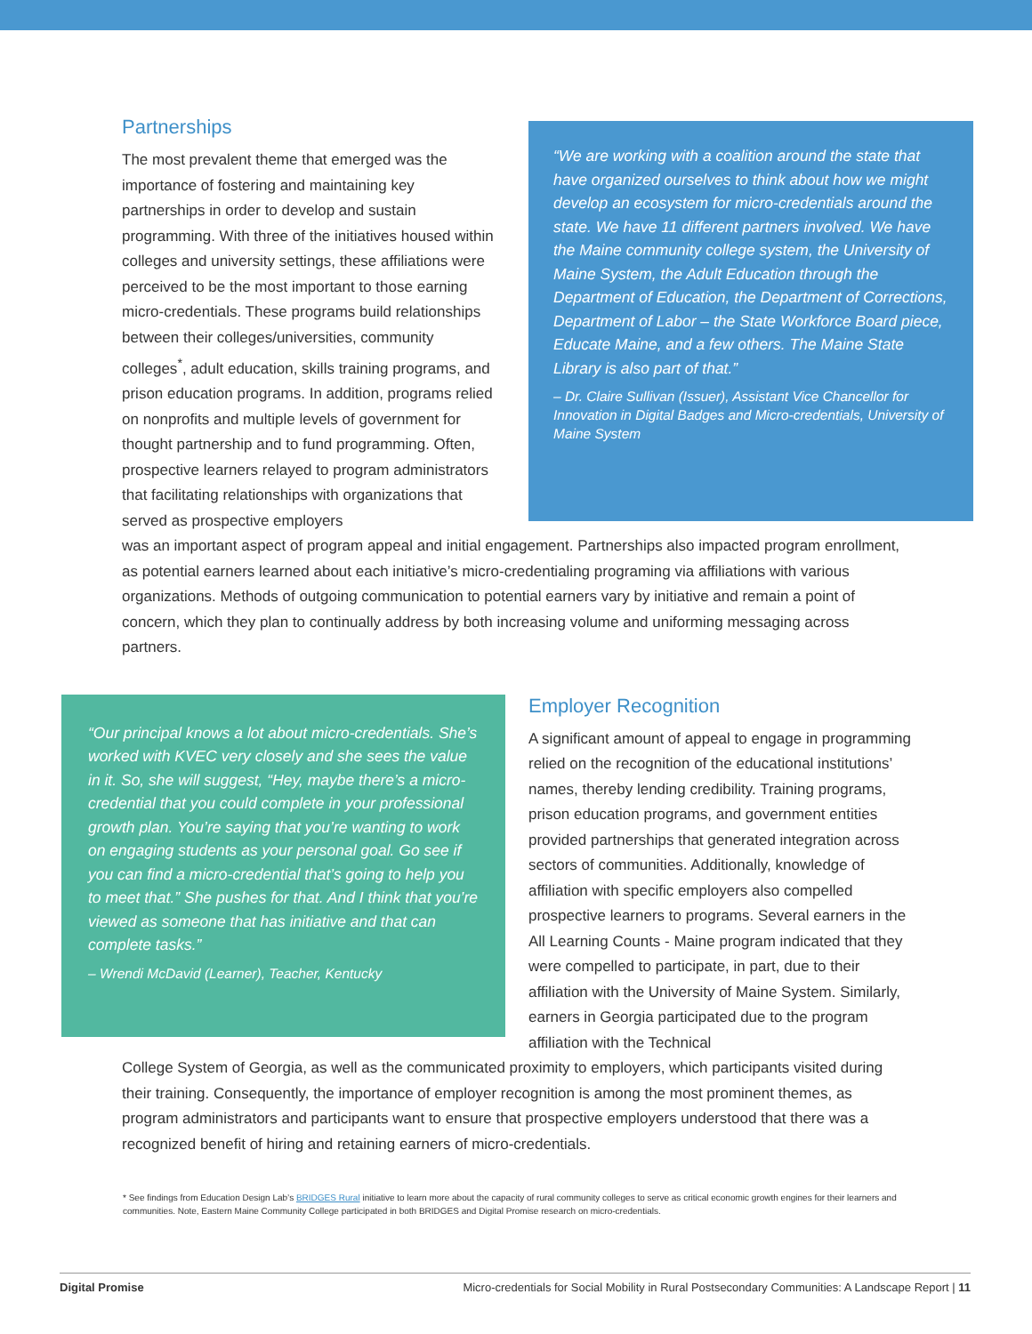Partnerships
The most prevalent theme that emerged was the importance of fostering and maintaining key partnerships in order to develop and sustain programming. With three of the initiatives housed within colleges and university settings, these affiliations were perceived to be the most important to those earning micro-credentials. These programs build relationships between their colleges/universities, community colleges<sup>*</sup>, adult education, skills training programs, and prison education programs. In addition, programs relied on nonprofits and multiple levels of government for thought partnership and to fund programming. Often, prospective learners relayed to program administrators that facilitating relationships with organizations that served as prospective employers
“We are working with a coalition around the state that have organized ourselves to think about how we might develop an ecosystem for micro-credentials around the state. We have 11 different partners involved. We have the Maine community college system, the University of Maine System, the Adult Education through the Department of Education, the Department of Corrections, Department of Labor – the State Workforce Board piece, Educate Maine, and a few others. The Maine State Library is also part of that.”
– Dr. Claire Sullivan (Issuer), Assistant Vice Chancellor for Innovation in Digital Badges and Micro-credentials, University of Maine System
was an important aspect of program appeal and initial engagement. Partnerships also impacted program enrollment, as potential earners learned about each initiative’s micro-credentialing programing via affiliations with various organizations. Methods of outgoing communication to potential earners vary by initiative and remain a point of concern, which they plan to continually address by both increasing volume and uniforming messaging across partners.
“Our principal knows a lot about micro-credentials. She’s worked with KVEC very closely and she sees the value in it. So, she will suggest, “Hey, maybe there’s a micro-credential that you could complete in your professional growth plan. You’re saying that you’re wanting to work on engaging students as your personal goal. Go see if you can find a micro-credential that’s going to help you to meet that.” She pushes for that. And I think that you’re viewed as someone that has initiative and that can complete tasks.”
– Wrendi McDavid (Learner), Teacher, Kentucky
Employer Recognition
A significant amount of appeal to engage in programming relied on the recognition of the educational institutions’ names, thereby lending credibility. Training programs, prison education programs, and government entities provided partnerships that generated integration across sectors of communities. Additionally, knowledge of affiliation with specific employers also compelled prospective learners to programs. Several earners in the All Learning Counts - Maine program indicated that they were compelled to participate, in part, due to their affiliation with the University of Maine System. Similarly, earners in Georgia participated due to the program affiliation with the Technical
College System of Georgia, as well as the communicated proximity to employers, which participants visited during their training. Consequently, the importance of employer recognition is among the most prominent themes, as program administrators and participants want to ensure that prospective employers understood that there was a recognized benefit of hiring and retaining earners of micro-credentials.
* See findings from Education Design Lab’s BRIDGES Rural initiative to learn more about the capacity of rural community colleges to serve as critical economic growth engines for their learners and communities. Note, Eastern Maine Community College participated in both BRIDGES and Digital Promise research on micro-credentials.
Digital Promise Micro-credentials for Social Mobility in Rural Postsecondary Communities: A Landscape Report | 11